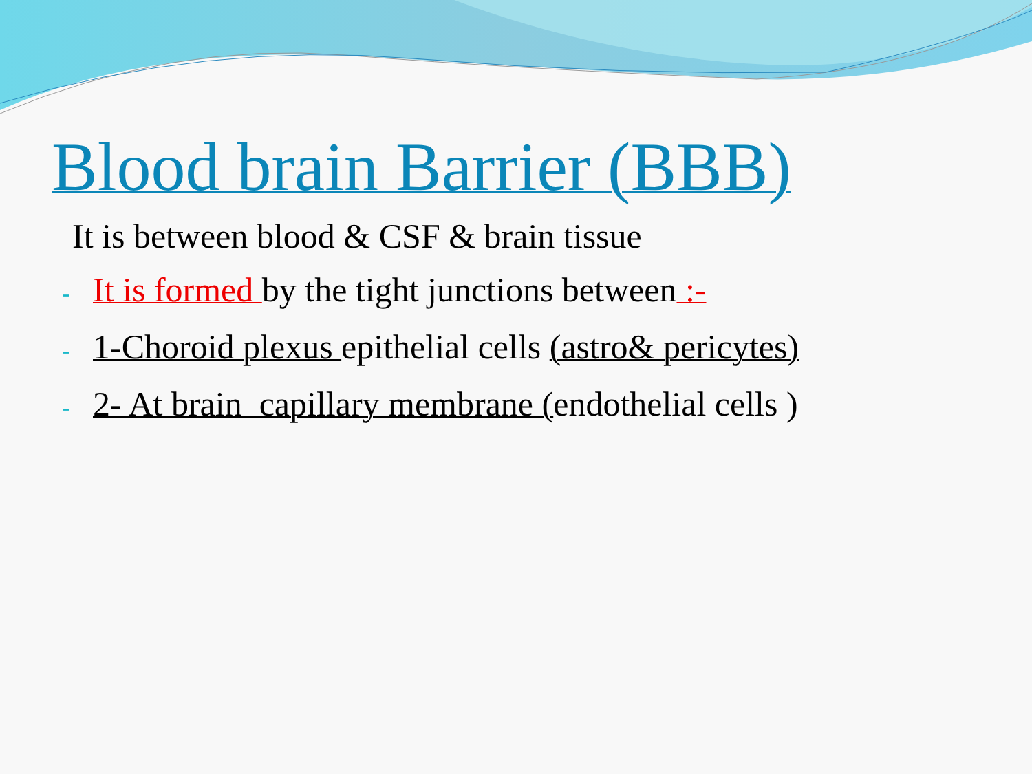Blood brain Barrier (BBB)
It is between blood & CSF & brain tissue
- It is formed by the tight junctions between :-
- 1-Choroid plexus epithelial cells (astro& pericytes)
- 2- At brain capillary membrane (endothelial cells )